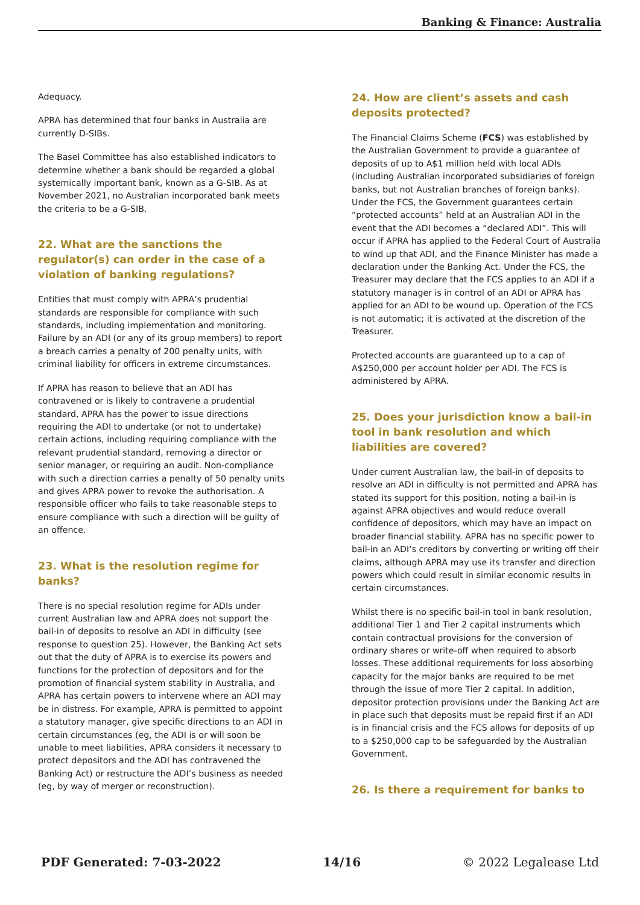Banking & Finance: Australia
Adequacy.
APRA has determined that four banks in Australia are currently D-SIBs.
The Basel Committee has also established indicators to determine whether a bank should be regarded a global systemically important bank, known as a G-SIB. As at November 2021, no Australian incorporated bank meets the criteria to be a G-SIB.
22. What are the sanctions the regulator(s) can order in the case of a violation of banking regulations?
Entities that must comply with APRA’s prudential standards are responsible for compliance with such standards, including implementation and monitoring. Failure by an ADI (or any of its group members) to report a breach carries a penalty of 200 penalty units, with criminal liability for officers in extreme circumstances.
If APRA has reason to believe that an ADI has contravened or is likely to contravene a prudential standard, APRA has the power to issue directions requiring the ADI to undertake (or not to undertake) certain actions, including requiring compliance with the relevant prudential standard, removing a director or senior manager, or requiring an audit. Non-compliance with such a direction carries a penalty of 50 penalty units and gives APRA power to revoke the authorisation. A responsible officer who fails to take reasonable steps to ensure compliance with such a direction will be guilty of an offence.
23. What is the resolution regime for banks?
There is no special resolution regime for ADIs under current Australian law and APRA does not support the bail-in of deposits to resolve an ADI in difficulty (see response to question 25). However, the Banking Act sets out that the duty of APRA is to exercise its powers and functions for the protection of depositors and for the promotion of financial system stability in Australia, and APRA has certain powers to intervene where an ADI may be in distress. For example, APRA is permitted to appoint a statutory manager, give specific directions to an ADI in certain circumstances (eg, the ADI is or will soon be unable to meet liabilities, APRA considers it necessary to protect depositors and the ADI has contravened the Banking Act) or restructure the ADI’s business as needed (eg, by way of merger or reconstruction).
24. How are client’s assets and cash deposits protected?
The Financial Claims Scheme (FCS) was established by the Australian Government to provide a guarantee of deposits of up to A$1 million held with local ADIs (including Australian incorporated subsidiaries of foreign banks, but not Australian branches of foreign banks). Under the FCS, the Government guarantees certain “protected accounts” held at an Australian ADI in the event that the ADI becomes a “declared ADI”. This will occur if APRA has applied to the Federal Court of Australia to wind up that ADI, and the Finance Minister has made a declaration under the Banking Act. Under the FCS, the Treasurer may declare that the FCS applies to an ADI if a statutory manager is in control of an ADI or APRA has applied for an ADI to be wound up. Operation of the FCS is not automatic; it is activated at the discretion of the Treasurer.
Protected accounts are guaranteed up to a cap of A$250,000 per account holder per ADI. The FCS is administered by APRA.
25. Does your jurisdiction know a bail-in tool in bank resolution and which liabilities are covered?
Under current Australian law, the bail-in of deposits to resolve an ADI in difficulty is not permitted and APRA has stated its support for this position, noting a bail-in is against APRA objectives and would reduce overall confidence of depositors, which may have an impact on broader financial stability. APRA has no specific power to bail-in an ADI’s creditors by converting or writing off their claims, although APRA may use its transfer and direction powers which could result in similar economic results in certain circumstances.
Whilst there is no specific bail-in tool in bank resolution, additional Tier 1 and Tier 2 capital instruments which contain contractual provisions for the conversion of ordinary shares or write-off when required to absorb losses. These additional requirements for loss absorbing capacity for the major banks are required to be met through the issue of more Tier 2 capital. In addition, depositor protection provisions under the Banking Act are in place such that deposits must be repaid first if an ADI is in financial crisis and the FCS allows for deposits of up to a $250,000 cap to be safeguarded by the Australian Government.
26. Is there a requirement for banks to
PDF Generated: 7-03-2022 14/16 © 2022 Legalease Ltd